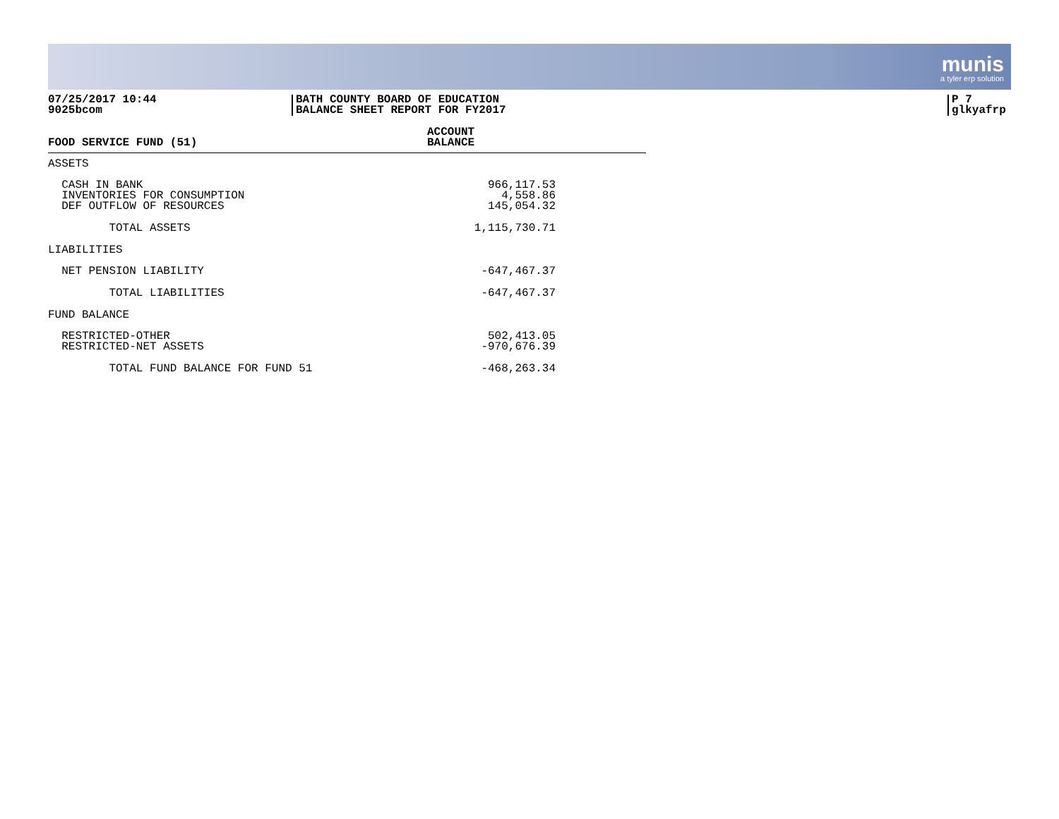munis
a tyler erp solution
07/25/2017 10:44
9025bcom
BATH COUNTY BOARD OF EDUCATION
BALANCE SHEET REPORT FOR FY2017
P 7
glkyafrp
| FOOD SERVICE FUND (51) | ACCOUNT BALANCE |
| --- | --- |
| ASSETS | |
| CASH IN BANK INVENTORIES FOR CONSUMPTION DEF OUTFLOW OF RESOURCES | 966,117.53 4,558.86 145,054.32 |
| TOTAL ASSETS | 1,115,730.71 |
| LIABILITIES | |
| NET PENSION LIABILITY | -647,467.37 |
| TOTAL LIABILITIES | -647,467.37 |
| FUND BALANCE | |
| RESTRICTED-OTHER RESTRICTED-NET ASSETS | 502,413.05 -970,676.39 |
| TOTAL FUND BALANCE FOR FUND 51 | -468,263.34 |